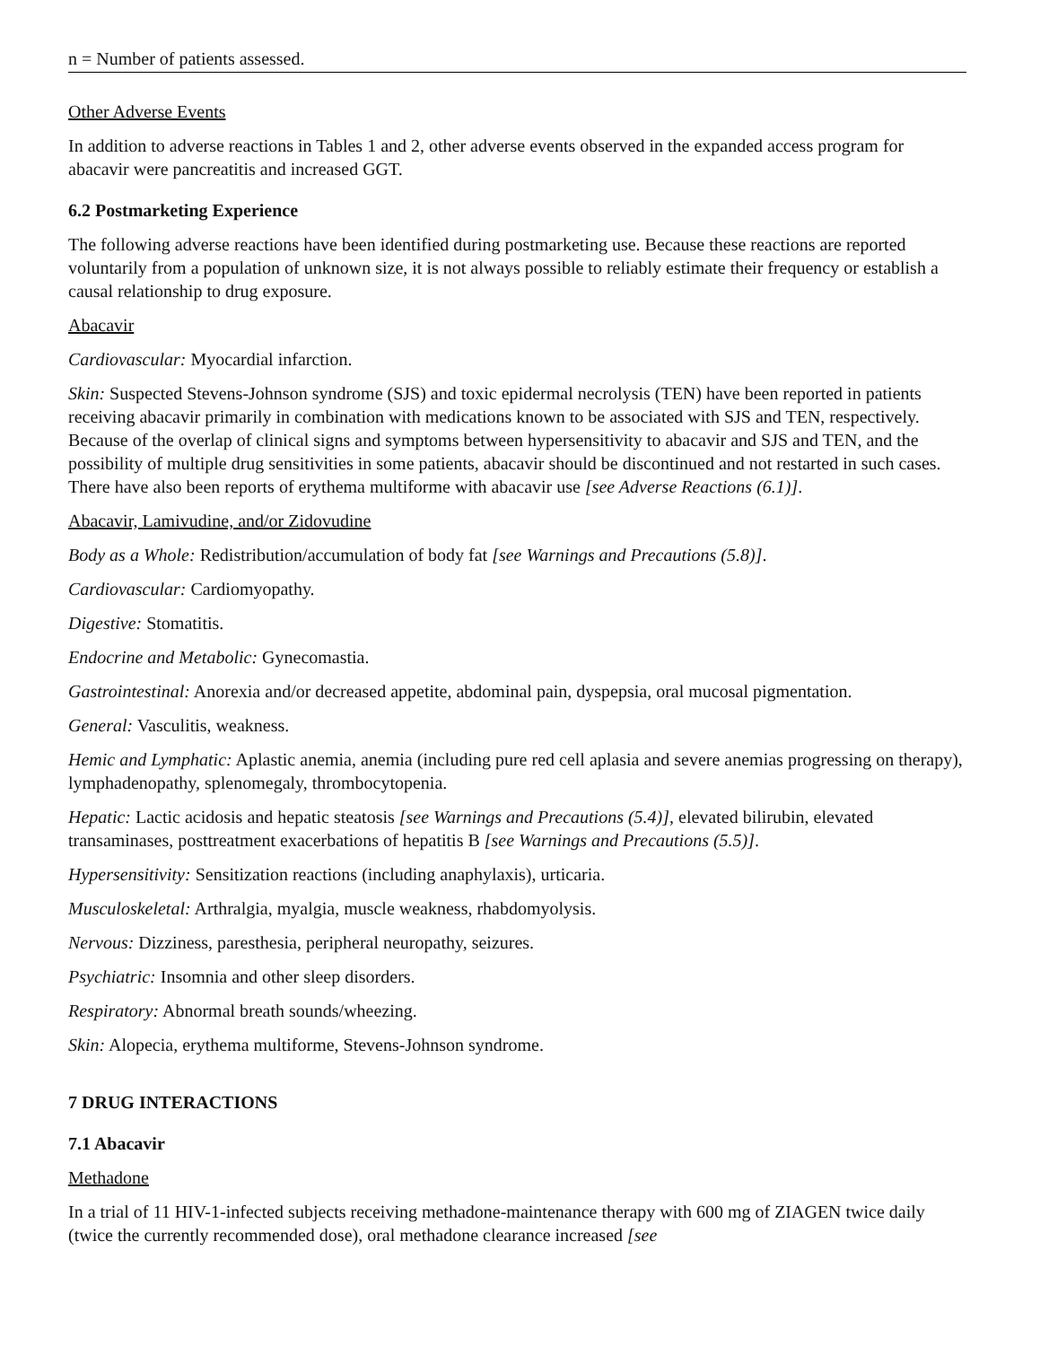n = Number of patients assessed.
Other Adverse Events
In addition to adverse reactions in Tables 1 and 2, other adverse events observed in the expanded access program for abacavir were pancreatitis and increased GGT.
6.2 Postmarketing Experience
The following adverse reactions have been identified during postmarketing use. Because these reactions are reported voluntarily from a population of unknown size, it is not always possible to reliably estimate their frequency or establish a causal relationship to drug exposure.
Abacavir
Cardiovascular: Myocardial infarction.
Skin: Suspected Stevens‑Johnson syndrome (SJS) and toxic epidermal necrolysis (TEN) have been reported in patients receiving abacavir primarily in combination with medications known to be associated with SJS and TEN, respectively. Because of the overlap of clinical signs and symptoms between hypersensitivity to abacavir and SJS and TEN, and the possibility of multiple drug sensitivities in some patients, abacavir should be discontinued and not restarted in such cases. There have also been reports of erythema multiforme with abacavir use [see Adverse Reactions (6.1)].
Abacavir, Lamivudine, and/or Zidovudine
Body as a Whole: Redistribution/accumulation of body fat [see Warnings and Precautions (5.8)].
Cardiovascular: Cardiomyopathy.
Digestive: Stomatitis.
Endocrine and Metabolic: Gynecomastia.
Gastrointestinal: Anorexia and/or decreased appetite, abdominal pain, dyspepsia, oral mucosal pigmentation.
General: Vasculitis, weakness.
Hemic and Lymphatic: Aplastic anemia, anemia (including pure red cell aplasia and severe anemias progressing on therapy), lymphadenopathy, splenomegaly, thrombocytopenia.
Hepatic: Lactic acidosis and hepatic steatosis [see Warnings and Precautions (5.4)], elevated bilirubin, elevated transaminases, posttreatment exacerbations of hepatitis B [see Warnings and Precautions (5.5)].
Hypersensitivity: Sensitization reactions (including anaphylaxis), urticaria.
Musculoskeletal: Arthralgia, myalgia, muscle weakness, rhabdomyolysis.
Nervous: Dizziness, paresthesia, peripheral neuropathy, seizures.
Psychiatric: Insomnia and other sleep disorders.
Respiratory: Abnormal breath sounds/wheezing.
Skin: Alopecia, erythema multiforme, Stevens-Johnson syndrome.
7 DRUG INTERACTIONS
7.1 Abacavir
Methadone
In a trial of 11 HIV-1‑infected subjects receiving methadone‑maintenance therapy with 600 mg of ZIAGEN twice daily (twice the currently recommended dose), oral methadone clearance increased [see